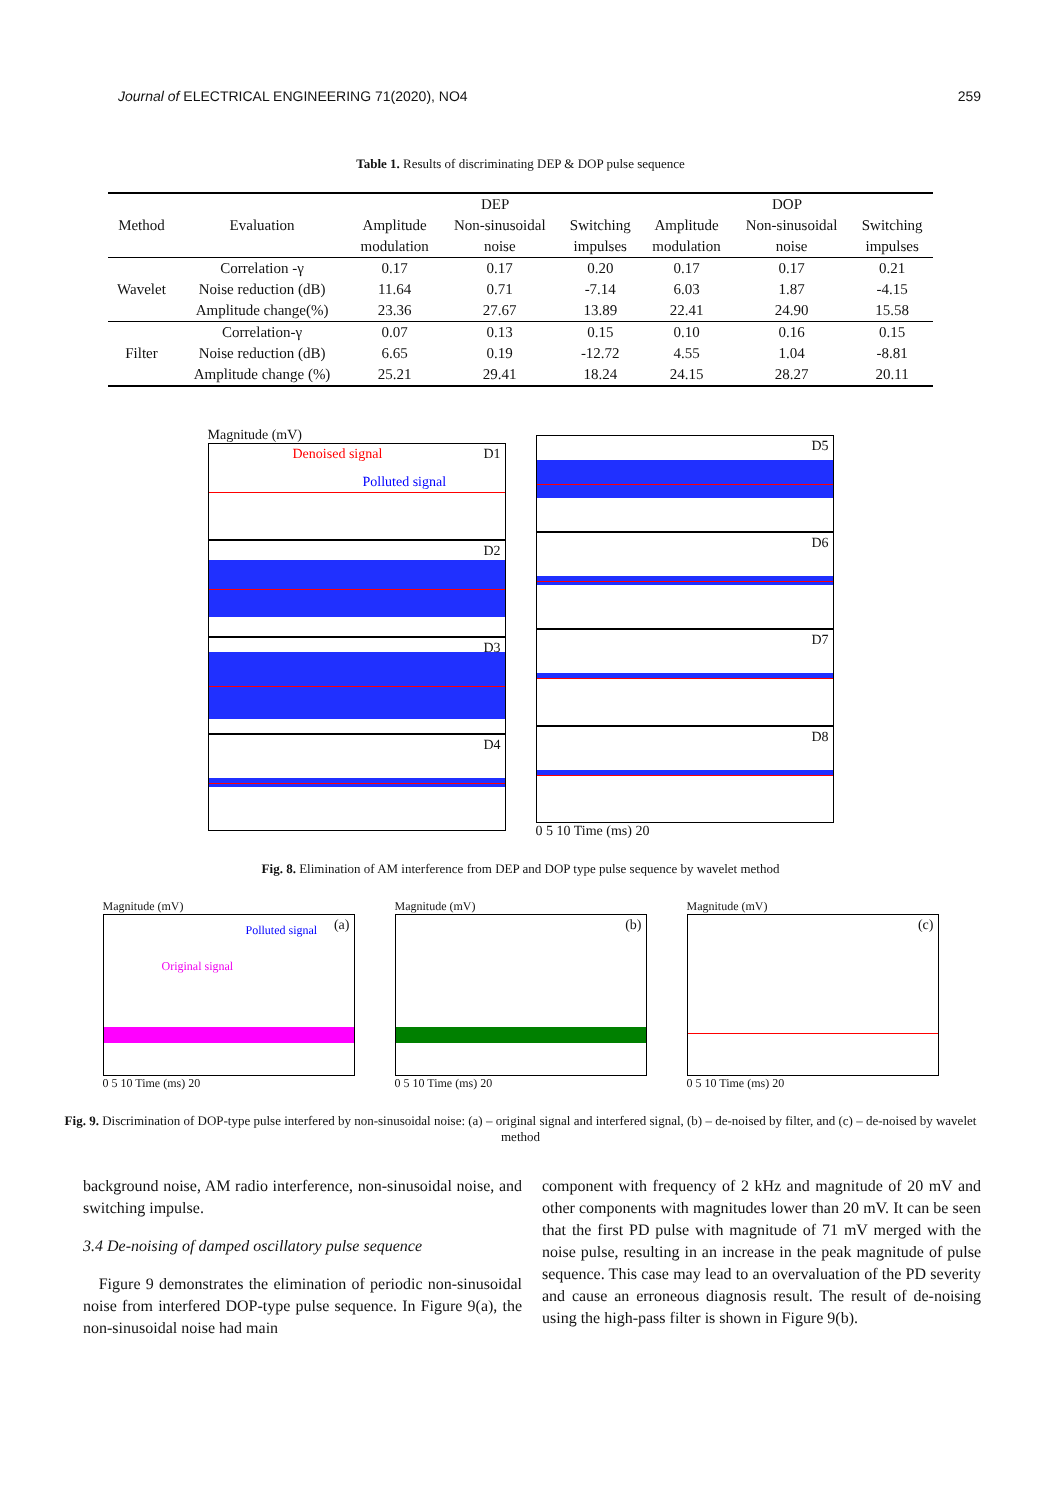Journal of ELECTRICAL ENGINEERING 71(2020), NO4 259
Table 1. Results of discriminating DEP & DOP pulse sequence
| Method | Evaluation | DEP | | | DOP | | |
| --- | --- | --- | --- | --- | --- | --- | --- |
| | | Amplitude | Non-sinusoidal | Switching | Amplitude | Non-sinusoidal | Switching |
| | | modulation | noise | impulses | modulation | noise | impulses |
| Wavelet | Correlation -γ | 0.17 | 0.17 | 0.20 | 0.17 | 0.17 | 0.21 |
| | Noise reduction (dB) | 11.64 | 0.71 | -7.14 | 6.03 | 1.87 | -4.15 |
| | Amplitude change(%) | 23.36 | 27.67 | 13.89 | 22.41 | 24.90 | 15.58 |
| Filter | Correlation-γ | 0.07 | 0.13 | 0.15 | 0.10 | 0.16 | 0.15 |
| | Noise reduction (dB) | 6.65 | 0.19 | -12.72 | 4.55 | 1.04 | -8.81 |
| | Amplitude change (%) | 25.21 | 29.41 | 18.24 | 24.15 | 28.27 | 20.11 |
Magnitude (mV)
D1 Denoised signal
Polluted signal
D2
D3
D4
D5
D6
D7
D8
0 5 10 Time (ms) 20
Fig. 8. Elimination of AM interference from DEP and DOP type pulse sequence by wavelet method
Magnitude (mV)
(a) Polluted signal
Original signal
0 5 10 Time (ms) 20
Magnitude (mV)
(b)
0 5 10 Time (ms) 20
Magnitude (mV)
(c)
0 5 10 Time (ms) 20
Fig. 9. Discrimination of DOP-type pulse interfered by non-sinusoidal noise: (a) – original signal and interfered signal, (b) – de-noised by filter, and (c) – de-noised by wavelet method
background noise, AM radio interference, non-sinusoidal noise, and switching impulse.
3.4 De-noising of damped oscillatory pulse sequence
Figure 9 demonstrates the elimination of periodic non-sinusoidal noise from interfered DOP-type pulse sequence. In Figure 9(a), the non-sinusoidal noise had main
component with frequency of 2 kHz and magnitude of 20 mV and other components with magnitudes lower than 20 mV. It can be seen that the first PD pulse with magnitude of 71 mV merged with the noise pulse, resulting in an increase in the peak magnitude of pulse sequence. This case may lead to an overvaluation of the PD severity and cause an erroneous diagnosis result. The result of de-noising using the high-pass filter is shown in Figure 9(b).